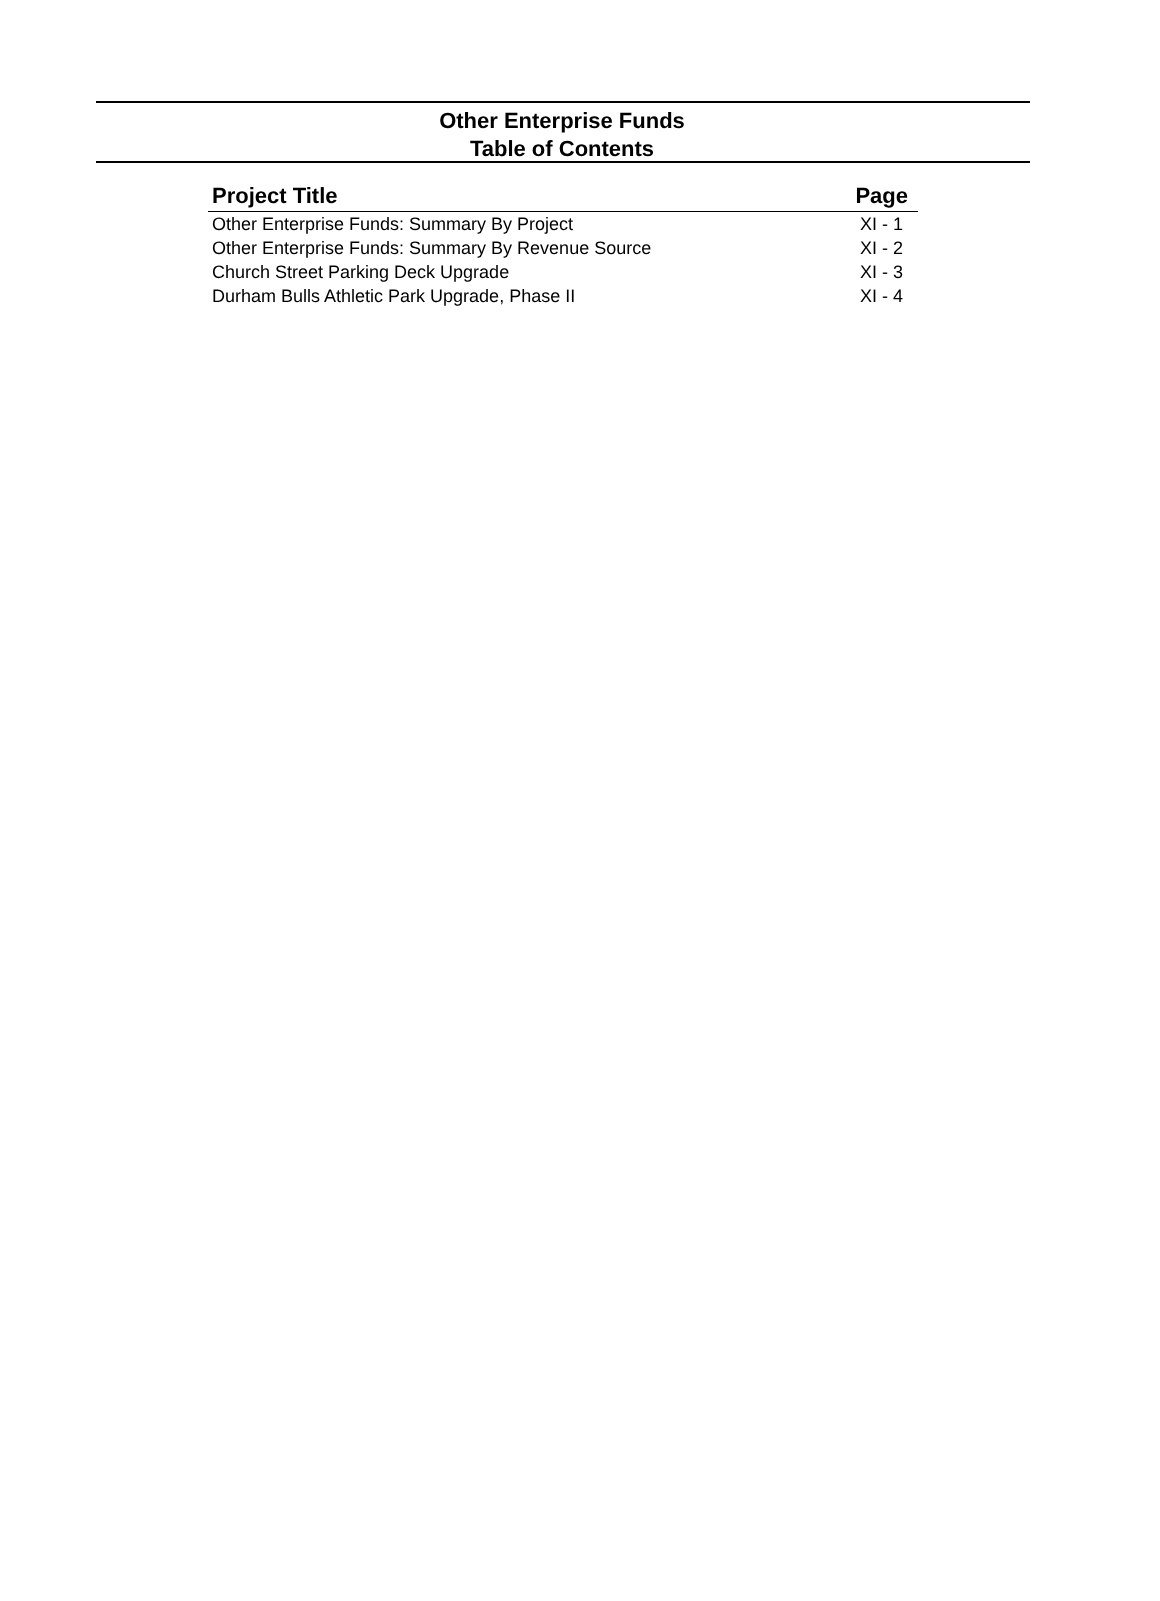Other Enterprise Funds
Table of Contents
| Project Title | Page |
| --- | --- |
| Other Enterprise Funds: Summary By Project | XI - 1 |
| Other Enterprise Funds: Summary By Revenue Source | XI - 2 |
| Church Street Parking Deck Upgrade | XI - 3 |
| Durham Bulls Athletic Park Upgrade, Phase II | XI - 4 |